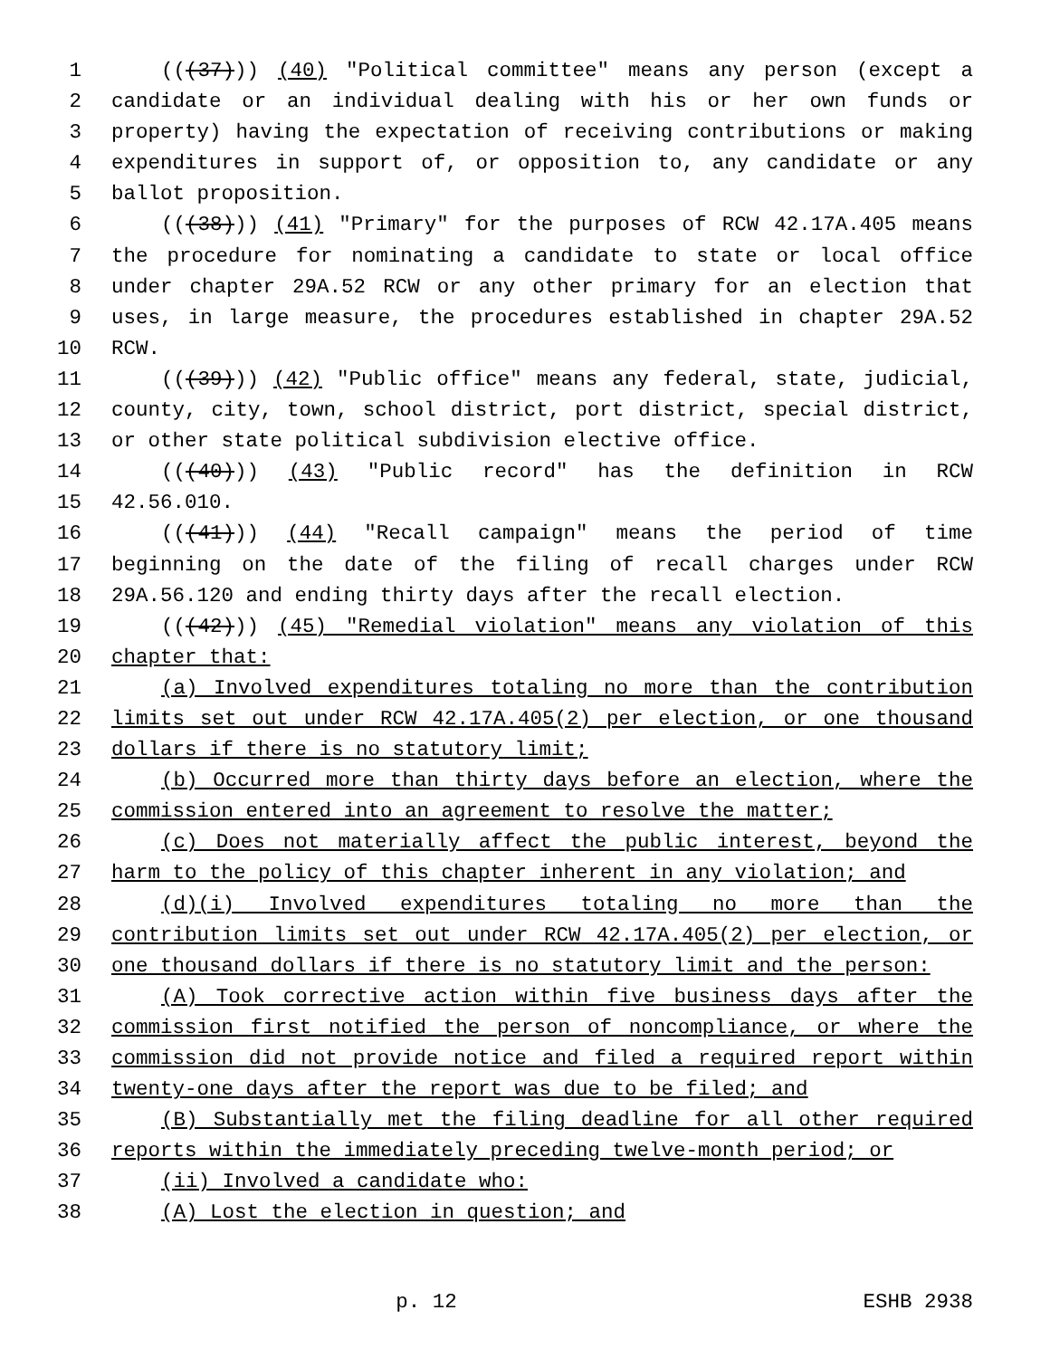1 (((37))) (40) "Political committee" means any person (except a
2 candidate or an individual dealing with his or her own funds or
3 property) having the expectation of receiving contributions or making
4 expenditures in support of, or opposition to, any candidate or any
5 ballot proposition.
6 (((38))) (41) "Primary" for the purposes of RCW 42.17A.405 means
7 the procedure for nominating a candidate to state or local office
8 under chapter 29A.52 RCW or any other primary for an election that
9 uses, in large measure, the procedures established in chapter 29A.52
10 RCW.
11 (((39))) (42) "Public office" means any federal, state, judicial,
12 county, city, town, school district, port district, special district,
13 or other state political subdivision elective office.
14 (((40))) (43) "Public record" has the definition in RCW
15 42.56.010.
16 (((41))) (44) "Recall campaign" means the period of time
17 beginning on the date of the filing of recall charges under RCW
18 29A.56.120 and ending thirty days after the recall election.
19 (((42))) (45) "Remedial violation" means any violation of this
20 chapter that:
21 (a) Involved expenditures totaling no more than the contribution
22 limits set out under RCW 42.17A.405(2) per election, or one thousand
23 dollars if there is no statutory limit;
24 (b) Occurred more than thirty days before an election, where the
25 commission entered into an agreement to resolve the matter;
26 (c) Does not materially affect the public interest, beyond the
27 harm to the policy of this chapter inherent in any violation; and
28 (d)(i) Involved expenditures totaling no more than the
29 contribution limits set out under RCW 42.17A.405(2) per election, or
30 one thousand dollars if there is no statutory limit and the person:
31 (A) Took corrective action within five business days after the
32 commission first notified the person of noncompliance, or where the
33 commission did not provide notice and filed a required report within
34 twenty-one days after the report was due to be filed; and
35 (B) Substantially met the filing deadline for all other required
36 reports within the immediately preceding twelve-month period; or
37 (ii) Involved a candidate who:
38 (A) Lost the election in question; and
p. 12 ESHB 2938